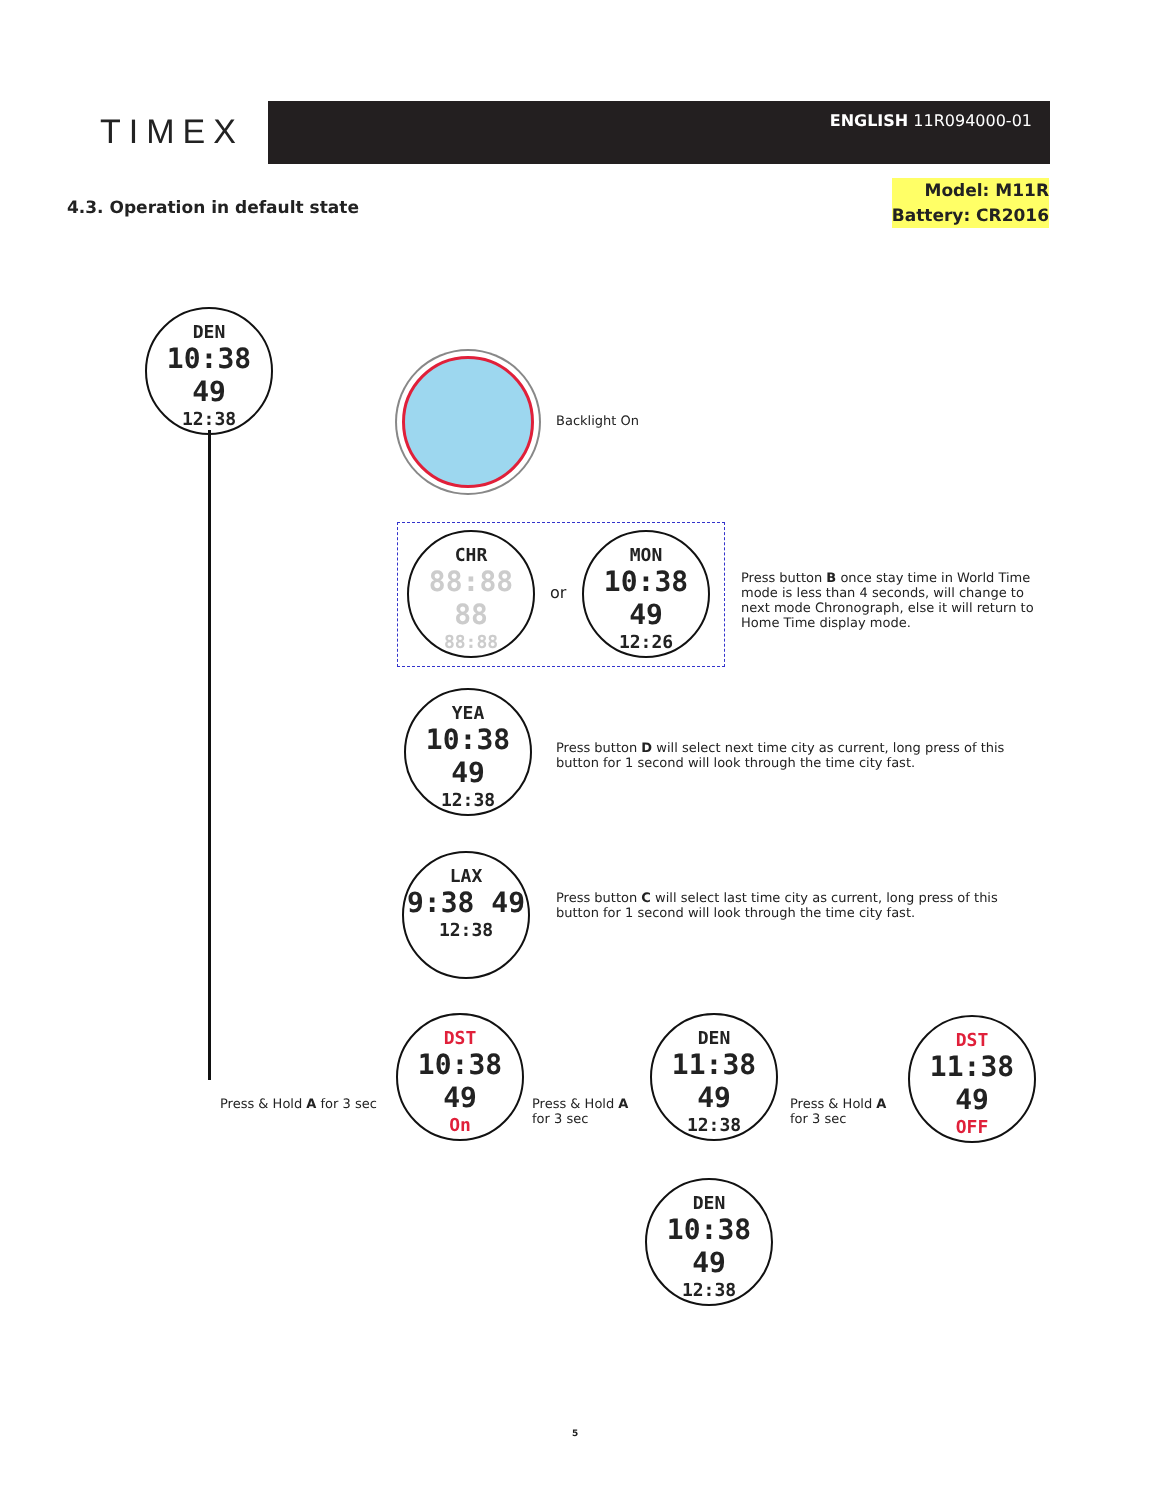TIMEX
ENGLISH 11R094000-01
4.3. Operation in default state
Model: M11R
Battery: CR2016
DEN
10:38 49
12:38
Backlight On
CHR
88:88 88
88:88
or
MON
10:38 49
12:26
Press button B once stay time in World Time mode is less than 4 seconds, will change to next mode Chronograph, else it will return to Home Time display mode.
YEA
10:38 49
12:38
Press button D will select next time city as current, long press of this button for 1 second will look through the time city fast.
LAX
9:38 49
12:38
Press button C will select last time city as current, long press of this button for 1 second will look through the time city fast.
Press & Hold A for 3 sec
DST
10:38 49
On
Press & Hold A
for 3 sec
DEN
11:38 49
12:38
Press & Hold A
for 3 sec
DST
11:38 49
OFF
DEN
10:38 49
12:38
5